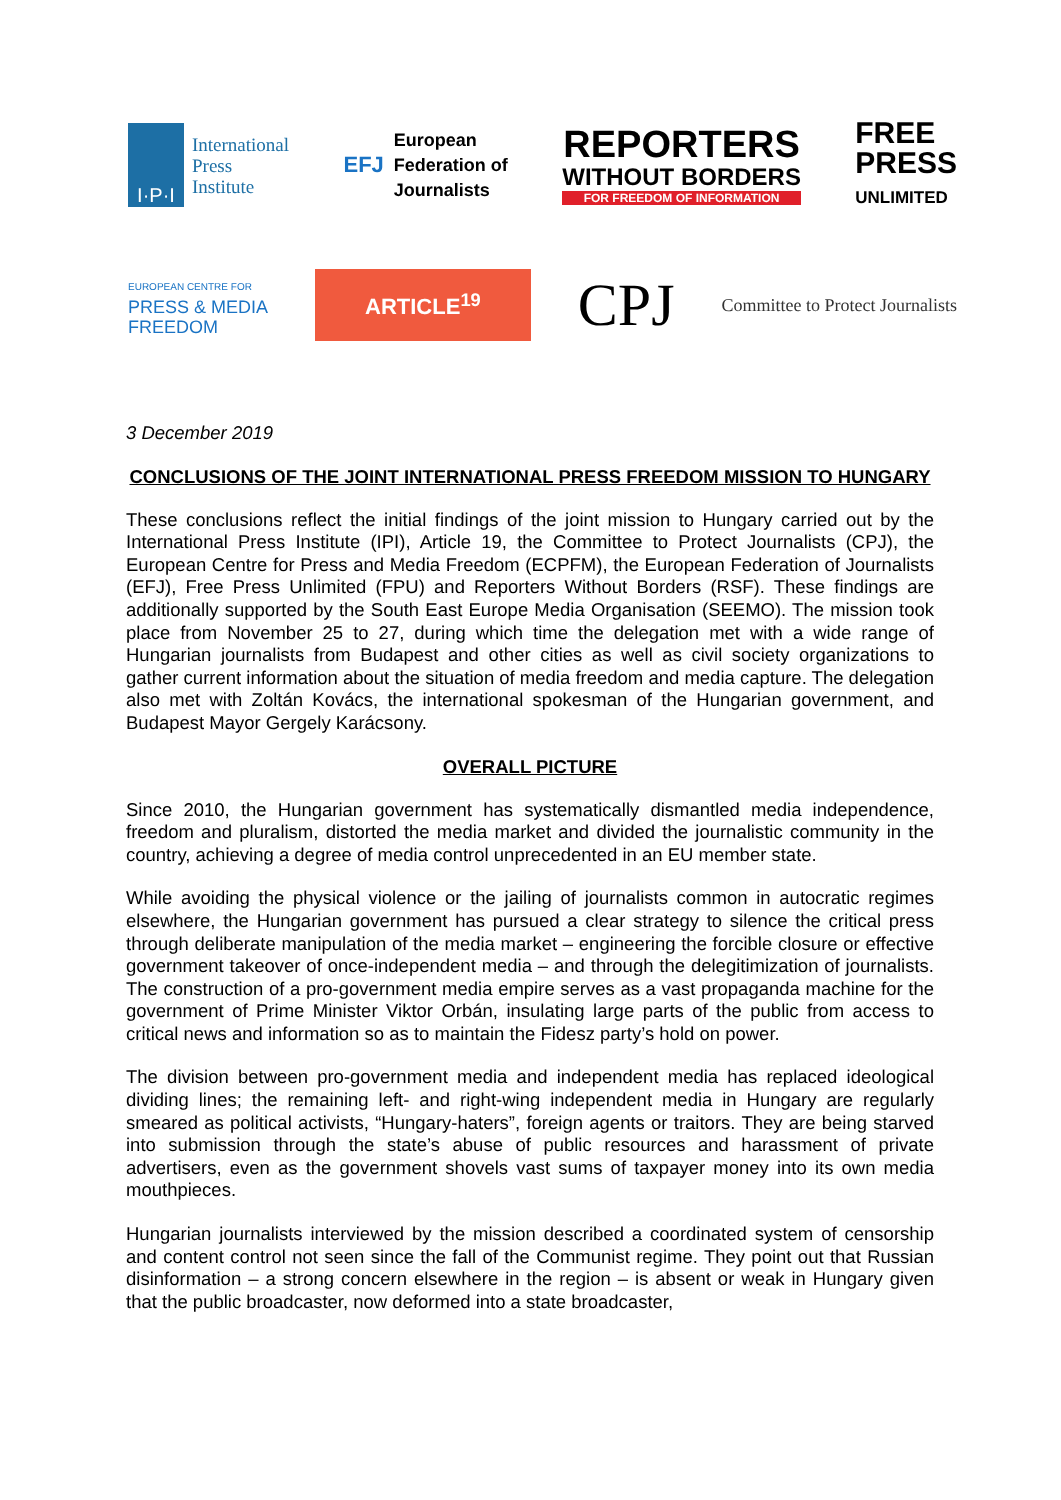I·P·I
International
Press
Institute
EFJ
European
Federation of
Journalists
REPORTERS
WITHOUT BORDERS
FOR FREEDOM OF INFORMATION
FREE
PRESS
UNLIMITED
EUROPEAN CENTRE FOR
PRESS & MEDIA
FREEDOM
ARTICLE<sup>19</sup>
CPJ
Committee to Protect Journalists
3 December 2019
CONCLUSIONS OF THE JOINT INTERNATIONAL PRESS FREEDOM MISSION TO HUNGARY
These conclusions reflect the initial findings of the joint mission to Hungary carried out by the International Press Institute (IPI), Article 19, the Committee to Protect Journalists (CPJ), the European Centre for Press and Media Freedom (ECPFM), the European Federation of Journalists (EFJ), Free Press Unlimited (FPU) and Reporters Without Borders (RSF). These findings are additionally supported by the South East Europe Media Organisation (SEEMO). The mission took place from November 25 to 27, during which time the delegation met with a wide range of Hungarian journalists from Budapest and other cities as well as civil society organizations to gather current information about the situation of media freedom and media capture. The delegation also met with Zoltán Kovács, the international spokesman of the Hungarian government, and Budapest Mayor Gergely Karácsony.
OVERALL PICTURE
Since 2010, the Hungarian government has systematically dismantled media independence, freedom and pluralism, distorted the media market and divided the journalistic community in the country, achieving a degree of media control unprecedented in an EU member state.
While avoiding the physical violence or the jailing of journalists common in autocratic regimes elsewhere, the Hungarian government has pursued a clear strategy to silence the critical press through deliberate manipulation of the media market – engineering the forcible closure or effective government takeover of once-independent media – and through the delegitimization of journalists. The construction of a pro-government media empire serves as a vast propaganda machine for the government of Prime Minister Viktor Orbán, insulating large parts of the public from access to critical news and information so as to maintain the Fidesz party’s hold on power.
The division between pro-government media and independent media has replaced ideological dividing lines; the remaining left- and right-wing independent media in Hungary are regularly smeared as political activists, “Hungary-haters”, foreign agents or traitors. They are being starved into submission through the state’s abuse of public resources and harassment of private advertisers, even as the government shovels vast sums of taxpayer money into its own media mouthpieces.
Hungarian journalists interviewed by the mission described a coordinated system of censorship and content control not seen since the fall of the Communist regime. They point out that Russian disinformation – a strong concern elsewhere in the region – is absent or weak in Hungary given that the public broadcaster, now deformed into a state broadcaster,